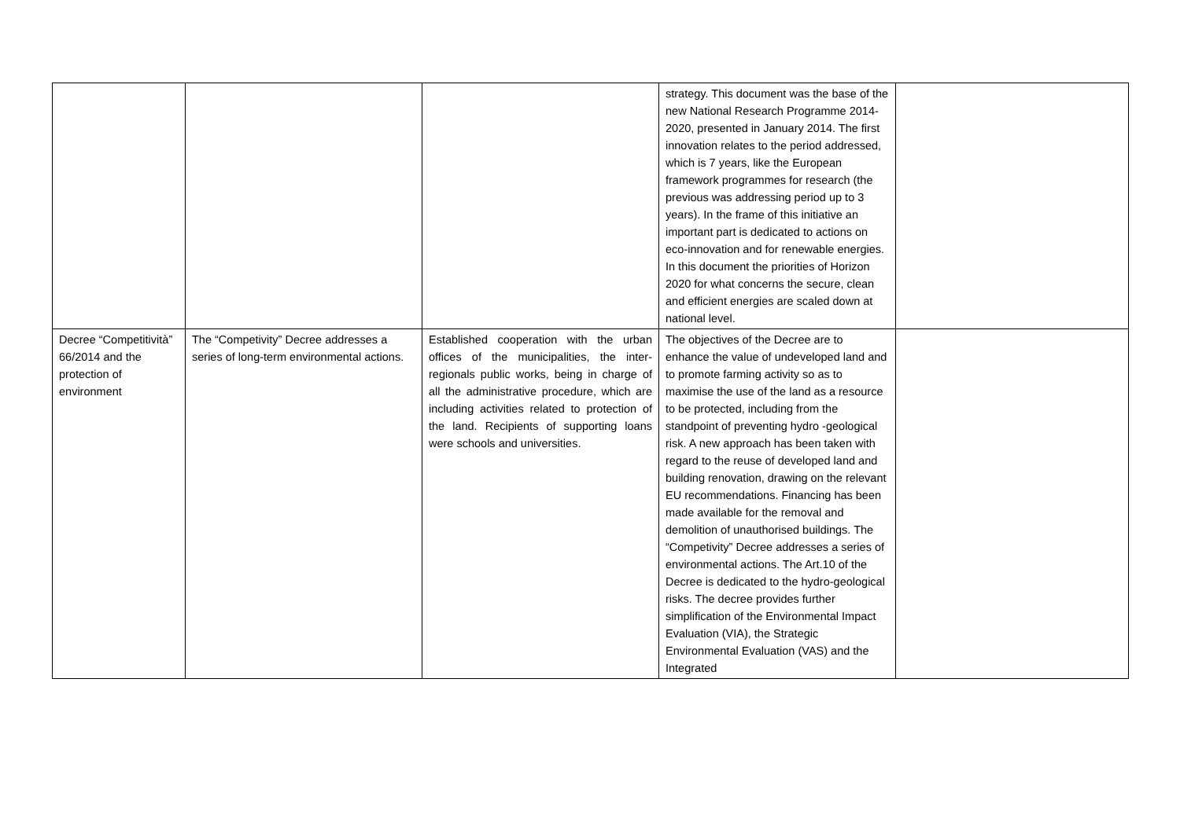| | | | strategy. This document was the base of the new National Research Programme 2014-2020, presented in January 2014. The first innovation relates to the period addressed, which is 7 years, like the European framework programmes for research (the previous was addressing period up to 3 years). In the frame of this initiative an important part is dedicated to actions on eco-innovation and for renewable energies. In this document the priorities of Horizon 2020 for what concerns the secure, clean and efficient energies are scaled down at national level. | |
| Decree “Competitività” 66/2014 and the protection of environment | The “Competivity” Decree addresses a series of long-term environmental actions. | Established cooperation with the urban offices of the municipalities, the inter-regionals public works, being in charge of all the administrative procedure, which are including activities related to protection of the land. Recipients of supporting loans were schools and universities. | The objectives of the Decree are to enhance the value of undeveloped land and to promote farming activity so as to maximise the use of the land as a resource to be protected, including from the standpoint of preventing hydro -geological risk. A new approach has been taken with regard to the reuse of developed land and building renovation, drawing on the relevant EU recommendations. Financing has been made available for the removal and demolition of unauthorised buildings. The “Competivity” Decree addresses a series of environmental actions. The Art.10 of the Decree is dedicated to the hydro-geological risks. The decree provides further simplification of the Environmental Impact Evaluation (VIA), the Strategic Environmental Evaluation (VAS) and the Integrated | |